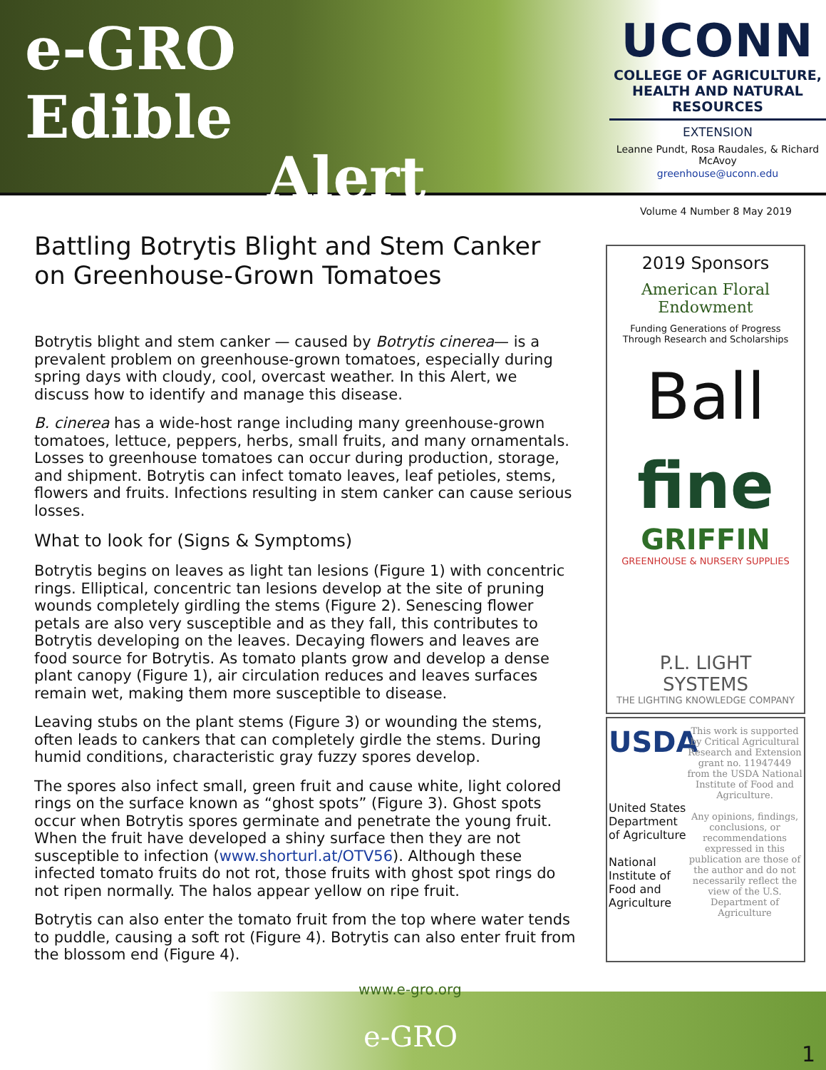e-GRO Edible
Alert
UCONN
COLLEGE OF AGRICULTURE, HEALTH AND NATURAL RESOURCES
EXTENSION
Leanne Pundt, Rosa Raudales, & Richard McAvoy
greenhouse@uconn.edu
Volume 4 Number 8 May 2019
Battling Botrytis Blight and Stem Canker on Greenhouse-Grown Tomatoes
Botrytis blight and stem canker — caused by Botrytis cinerea— is a prevalent problem on greenhouse-grown tomatoes, especially during spring days with cloudy, cool, overcast weather. In this Alert, we discuss how to identify and manage this disease.
B. cinerea has a wide-host range including many greenhouse-grown tomatoes, lettuce, peppers, herbs, small fruits, and many ornamentals. Losses to greenhouse tomatoes can occur during production, storage, and shipment. Botrytis can infect tomato leaves, leaf petioles, stems, flowers and fruits. Infections resulting in stem canker can cause serious losses.
What to look for (Signs & Symptoms)
Botrytis begins on leaves as light tan lesions (Figure 1) with concentric rings. Elliptical, concentric tan lesions develop at the site of pruning wounds completely girdling the stems (Figure 2). Senescing flower petals are also very susceptible and as they fall, this contributes to Botrytis developing on the leaves. Decaying flowers and leaves are food source for Botrytis. As tomato plants grow and develop a dense plant canopy (Figure 1), air circulation reduces and leaves surfaces remain wet, making them more susceptible to disease.
Leaving stubs on the plant stems (Figure 3) or wounding the stems, often leads to cankers that can completely girdle the stems. During humid conditions, characteristic gray fuzzy spores develop.
The spores also infect small, green fruit and cause white, light colored rings on the surface known as “ghost spots” (Figure 3). Ghost spots occur when Botrytis spores germinate and penetrate the young fruit. When the fruit have developed a shiny surface then they are not susceptible to infection (www.shorturl.at/OTV56). Although these infected tomato fruits do not rot, those fruits with ghost spot rings do not ripen normally. The halos appear yellow on ripe fruit.
Botrytis can also enter the tomato fruit from the top where water tends to puddle, causing a soft rot (Figure 4). Botrytis can also enter fruit from the blossom end (Figure 4).
2019 Sponsors
American Floral Endowment
Funding Generations of Progress
Through Research and Scholarships
Ball
fine
GRIFFIN
GREENHOUSE & NURSERY SUPPLIES
P.L. LIGHT SYSTEMS
THE LIGHTING KNOWLEDGE COMPANY
USDA
United States Department of Agriculture
National Institute of Food and Agriculture
This work is supported by Critical Agricultural Research and Extension grant no. 11947449 from the USDA National Institute of Food and Agriculture.
Any opinions, findings, conclusions, or recommendations expressed in this publication are those of the author and do not necessarily reflect the view of the U.S. Department of Agriculture
www.e-gro.org
e-GRO
1